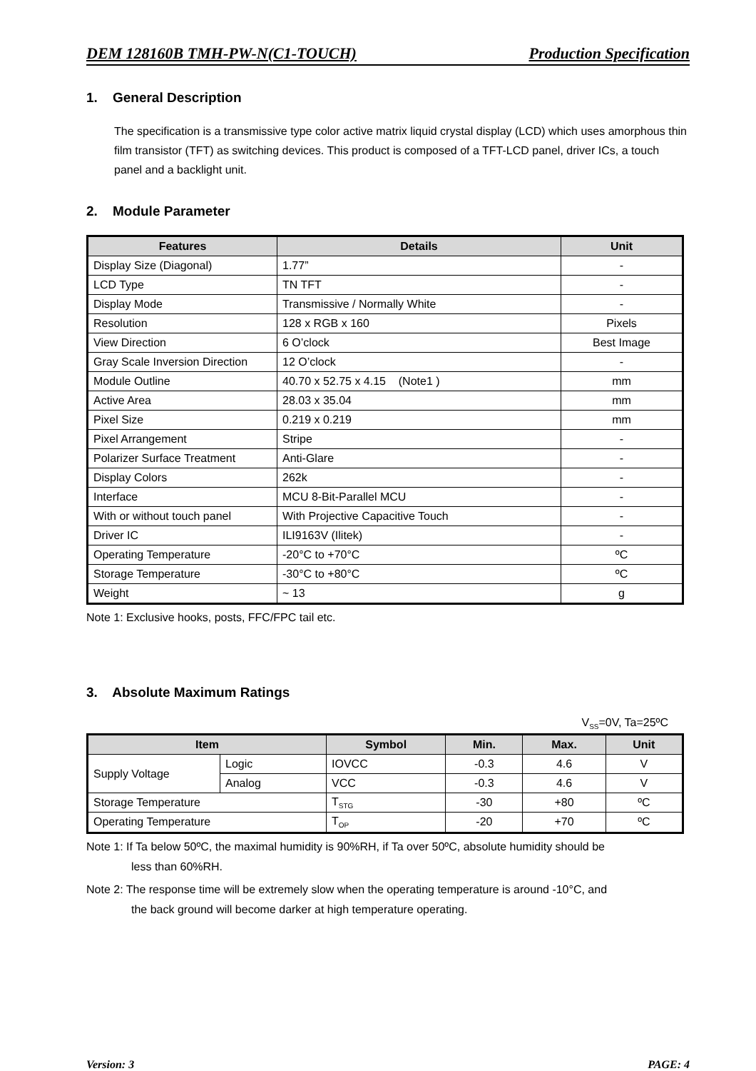DEM 128160B TMH-PW-N(C1-TOUCH) Production Specification
1. General Description
The specification is a transmissive type color active matrix liquid crystal display (LCD) which uses amorphous thin film transistor (TFT) as switching devices. This product is composed of a TFT-LCD panel, driver ICs, a touch panel and a backlight unit.
2. Module Parameter
| Features | Details | Unit |
| --- | --- | --- |
| Display Size (Diagonal) | 1.77” | - |
| LCD Type | TN TFT | - |
| Display Mode | Transmissive / Normally White | - |
| Resolution | 128 x RGB x 160 | Pixels |
| View Direction | 6 O’clock | Best Image |
| Gray Scale Inversion Direction | 12 O’clock | - |
| Module Outline | 40.70 x 52.75 x 4.15 (Note1 ) | mm |
| Active Area | 28.03 x 35.04 | mm |
| Pixel Size | 0.219 x 0.219 | mm |
| Pixel Arrangement | Stripe | - |
| Polarizer Surface Treatment | Anti-Glare | - |
| Display Colors | 262k | - |
| Interface | MCU 8-Bit-Parallel MCU | - |
| With or without touch panel | With Projective Capacitive Touch | - |
| Driver IC | ILI9163V (Ilitek) | - |
| Operating Temperature | -20°C to +70°C | ºC |
| Storage Temperature | -30°C to +80°C | ºC |
| Weight | ~ 13 | g |
Note 1: Exclusive hooks, posts, FFC/FPC tail etc.
3. Absolute Maximum Ratings
V<sub>SS</sub>=0V, Ta=25ºC
| Item | | Symbol | Min. | Max. | Unit |
| --- | --- | --- | --- | --- | --- |
| Supply Voltage | Logic | IOVCC | -0.3 | 4.6 | V |
| | Analog | VCC | -0.3 | 4.6 | V |
| Storage Temperature | | T<sub>STG</sub> | -30 | +80 | ºC |
| Operating Temperature | | T<sub>OP</sub> | -20 | +70 | ºC |
Note 1: If Ta below 50ºC, the maximal humidity is 90%RH, if Ta over 50ºC, absolute humidity should be
less than 60%RH.
Note 2: The response time will be extremely slow when the operating temperature is around -10°C, and
the back ground will become darker at high temperature operating.
Version: 3 PAGE: 4